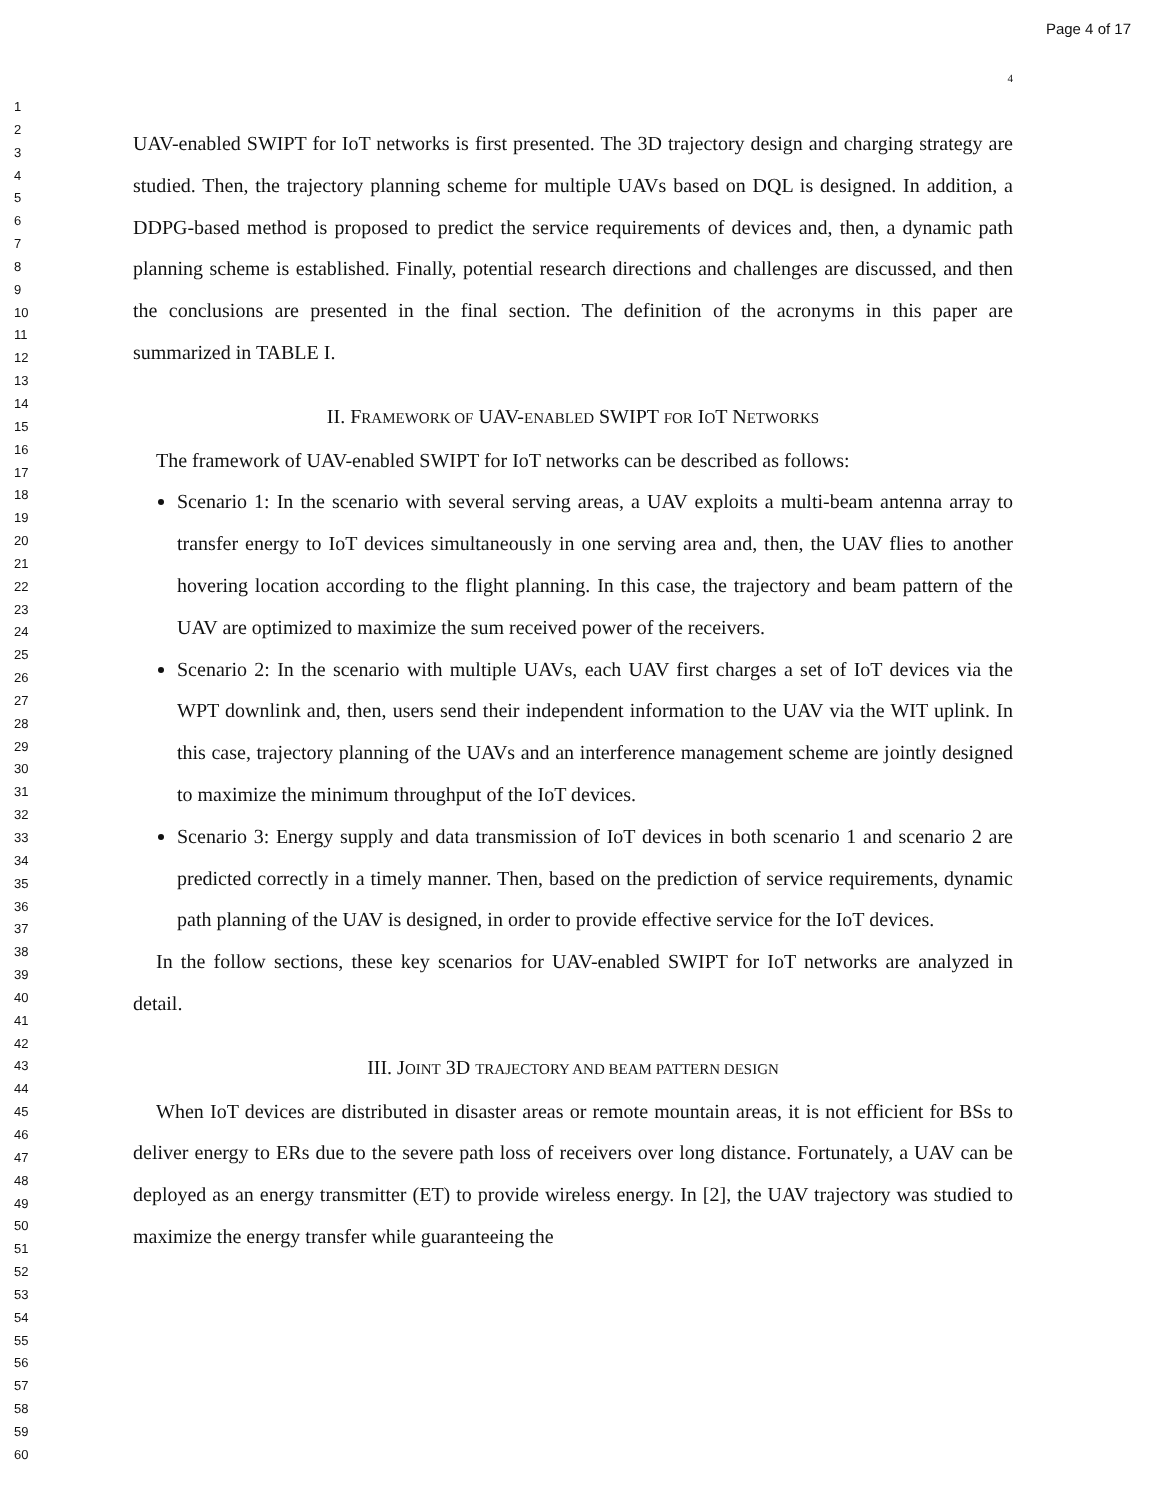Page 4 of 17
4
1
2
3
4
5
6
7
8
9
10
11
12
13
14
15
16
17
18
19
20
21
22
23
24
25
26
27
28
29
30
31
32
33
34
35
36
37
38
39
40
41
42
43
44
45
46
47
48
49
50
51
52
53
54
55
56
57
58
59
60
UAV-enabled SWIPT for IoT networks is first presented. The 3D trajectory design and charging strategy are studied. Then, the trajectory planning scheme for multiple UAVs based on DQL is designed. In addition, a DDPG-based method is proposed to predict the service requirements of devices and, then, a dynamic path planning scheme is established. Finally, potential research directions and challenges are discussed, and then the conclusions are presented in the final section. The definition of the acronyms in this paper are summarized in TABLE I.
II. FRAMEWORK OF UAV-ENABLED SWIPT FOR IOT NETWORKS
The framework of UAV-enabled SWIPT for IoT networks can be described as follows:
Scenario 1: In the scenario with several serving areas, a UAV exploits a multi-beam antenna array to transfer energy to IoT devices simultaneously in one serving area and, then, the UAV flies to another hovering location according to the flight planning. In this case, the trajectory and beam pattern of the UAV are optimized to maximize the sum received power of the receivers.
Scenario 2: In the scenario with multiple UAVs, each UAV first charges a set of IoT devices via the WPT downlink and, then, users send their independent information to the UAV via the WIT uplink. In this case, trajectory planning of the UAVs and an interference management scheme are jointly designed to maximize the minimum throughput of the IoT devices.
Scenario 3: Energy supply and data transmission of IoT devices in both scenario 1 and scenario 2 are predicted correctly in a timely manner. Then, based on the prediction of service requirements, dynamic path planning of the UAV is designed, in order to provide effective service for the IoT devices.
In the follow sections, these key scenarios for UAV-enabled SWIPT for IoT networks are analyzed in detail.
III. JOINT 3D TRAJECTORY AND BEAM PATTERN DESIGN
When IoT devices are distributed in disaster areas or remote mountain areas, it is not efficient for BSs to deliver energy to ERs due to the severe path loss of receivers over long distance. Fortunately, a UAV can be deployed as an energy transmitter (ET) to provide wireless energy. In [2], the UAV trajectory was studied to maximize the energy transfer while guaranteeing the